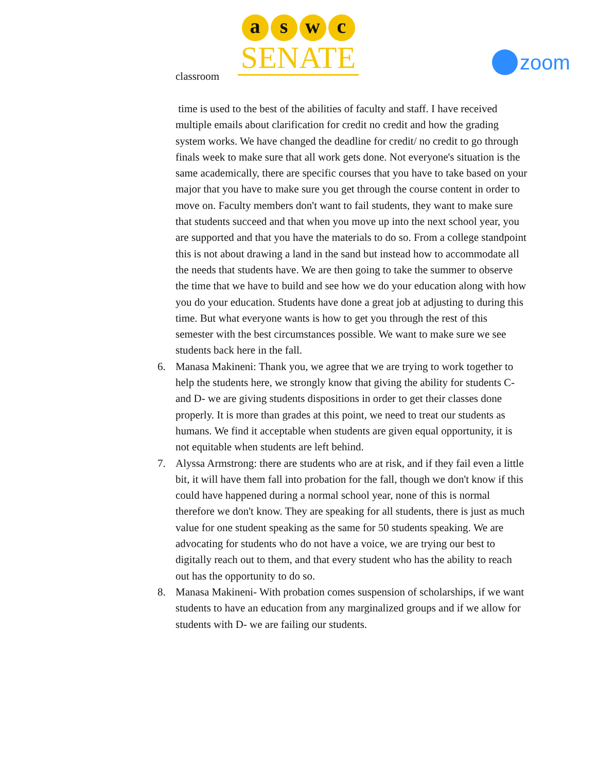classroom
aswc
SENATE
zoom
time is used to the best of the abilities of faculty and staff. I have received multiple emails about clarification for credit no credit and how the grading system works. We have changed the deadline for credit/ no credit to go through finals week to make sure that all work gets done. Not everyone's situation is the same academically, there are specific courses that you have to take based on your major that you have to make sure you get through the course content in order to move on. Faculty members don't want to fail students, they want to make sure that students succeed and that when you move up into the next school year, you are supported and that you have the materials to do so. From a college standpoint this is not about drawing a land in the sand but instead how to accommodate all the needs that students have. We are then going to take the summer to observe the time that we have to build and see how we do your education along with how you do your education. Students have done a great job at adjusting to during this time. But what everyone wants is how to get you through the rest of this semester with the best circumstances possible. We want to make sure we see students back here in the fall.
6. Manasa Makineni: Thank you, we agree that we are trying to work together to help the students here, we strongly know that giving the ability for students C- and D- we are giving students dispositions in order to get their classes done properly. It is more than grades at this point, we need to treat our students as humans. We find it acceptable when students are given equal opportunity, it is not equitable when students are left behind.
7. Alyssa Armstrong: there are students who are at risk, and if they fail even a little bit, it will have them fall into probation for the fall, though we don't know if this could have happened during a normal school year, none of this is normal therefore we don't know. They are speaking for all students, there is just as much value for one student speaking as the same for 50 students speaking. We are advocating for students who do not have a voice, we are trying our best to digitally reach out to them, and that every student who has the ability to reach out has the opportunity to do so.
8. Manasa Makineni- With probation comes suspension of scholarships, if we want students to have an education from any marginalized groups and if we allow for students with D- we are failing our students.